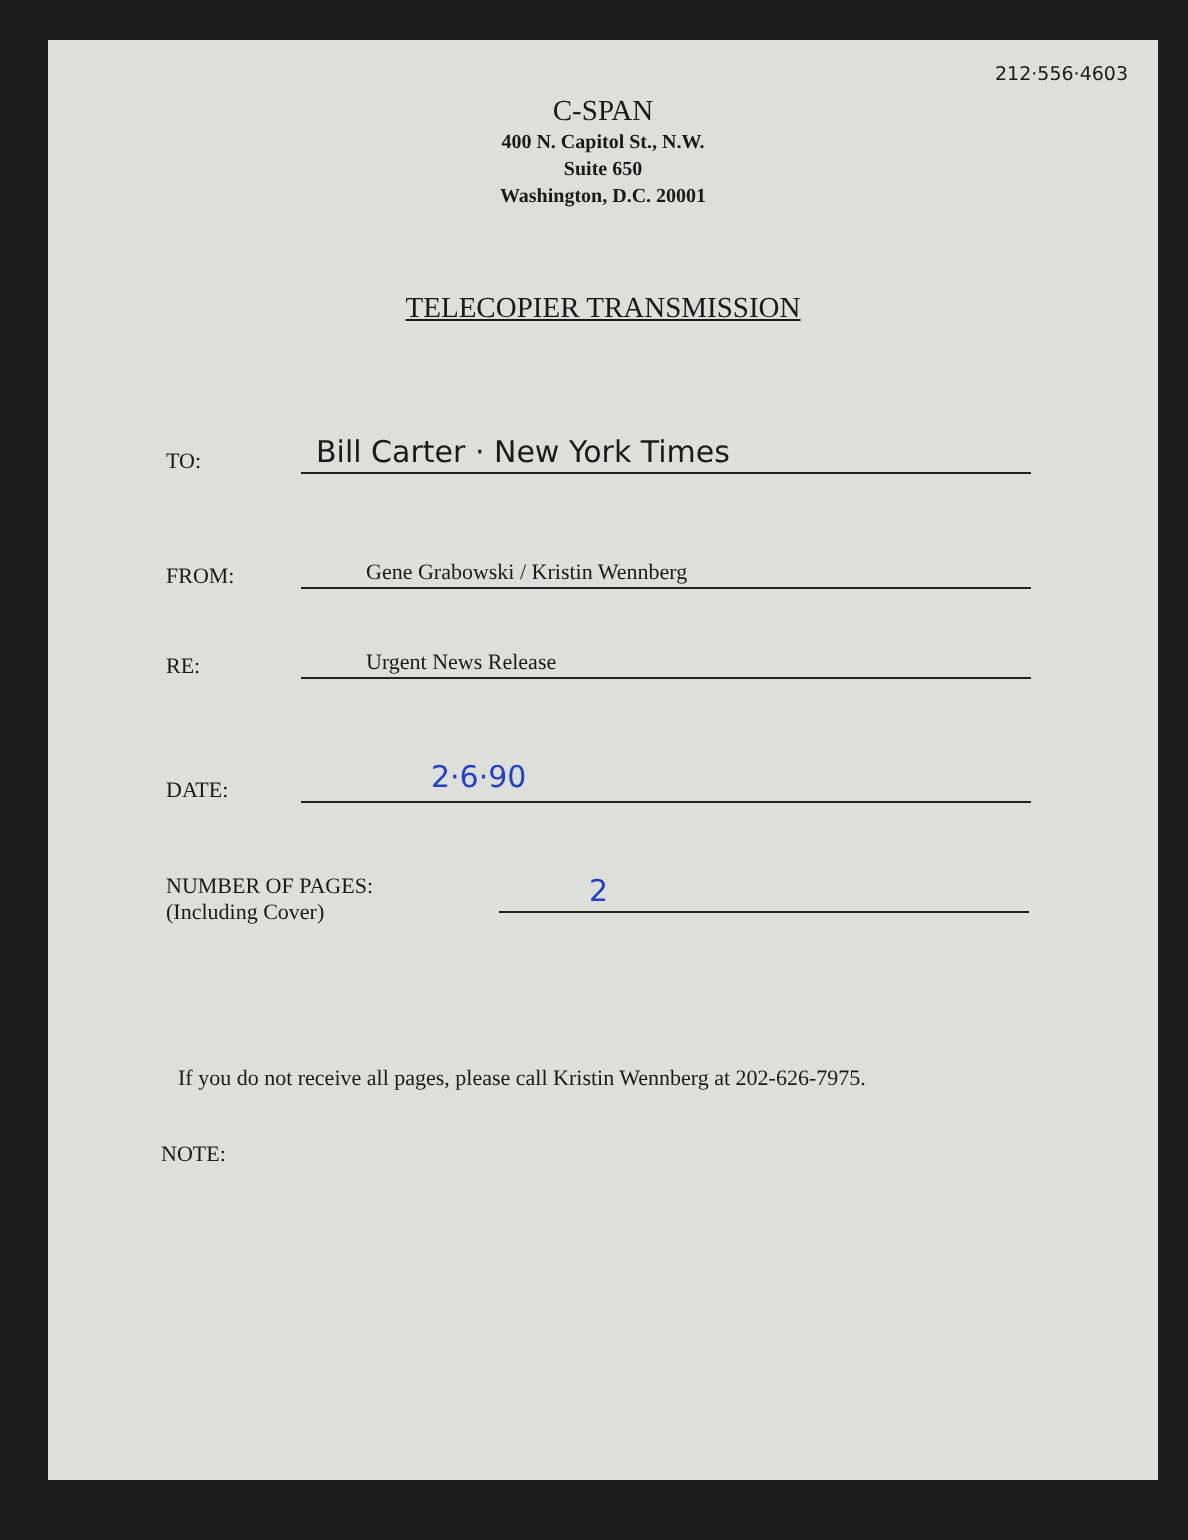212·556·4603
C-SPAN
400 N. Capitol St., N.W.
Suite 650
Washington, D.C. 20001
TELECOPIER TRANSMISSION
TO:
Bill Carter · New York Times
FROM:
Gene Grabowski / Kristin Wennberg
RE:
Urgent News Release
DATE:
2·6·90
NUMBER OF PAGES:
(Including Cover)
2
If you do not receive all pages, please call Kristin Wennberg at 202-626-7975.
NOTE: